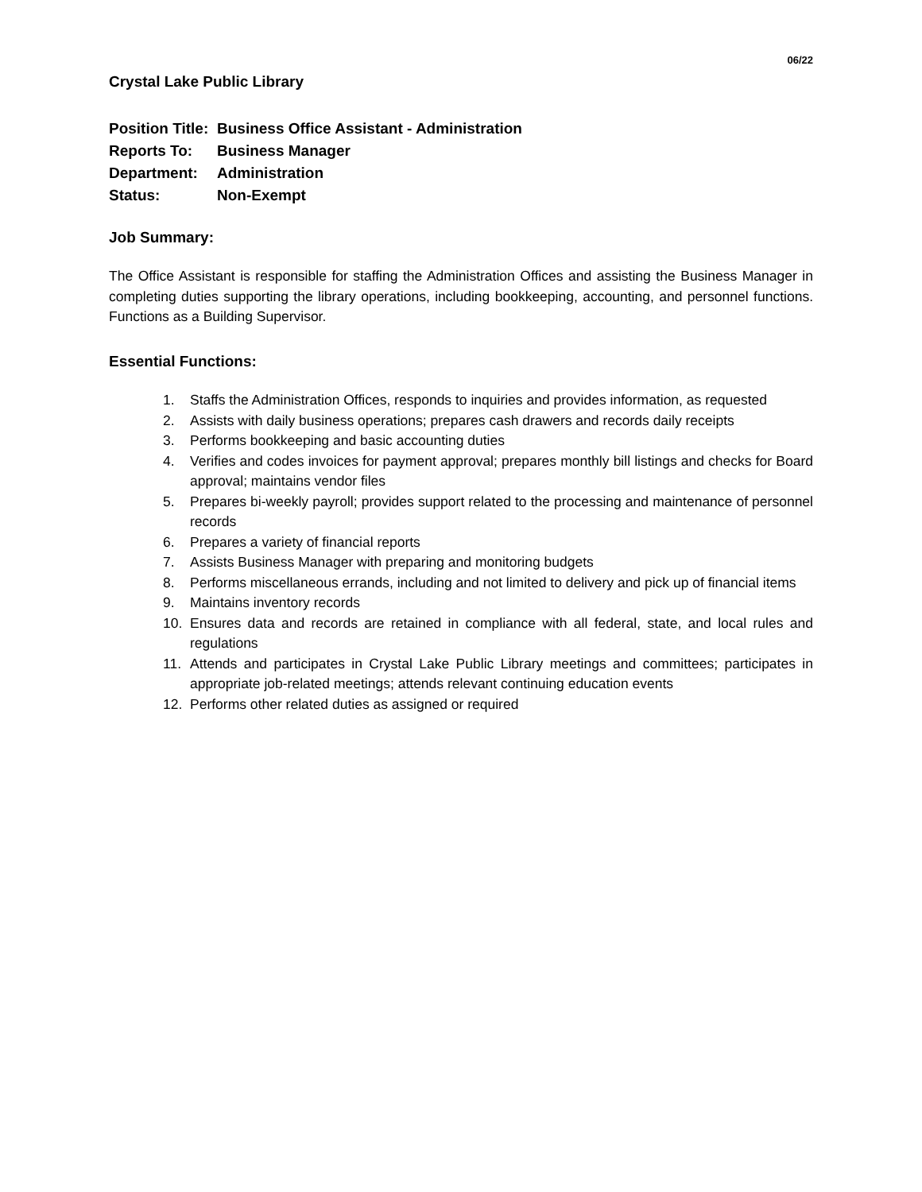06/22
Crystal Lake Public Library
| Position Title: | Business Office Assistant - Administration |
| Reports To: | Business Manager |
| Department: | Administration |
| Status: | Non-Exempt |
Job Summary:
The Office Assistant is responsible for staffing the Administration Offices and assisting the Business Manager in completing duties supporting the library operations, including bookkeeping, accounting, and personnel functions. Functions as a Building Supervisor.
Essential Functions:
1. Staffs the Administration Offices, responds to inquiries and provides information, as requested
2. Assists with daily business operations; prepares cash drawers and records daily receipts
3. Performs bookkeeping and basic accounting duties
4. Verifies and codes invoices for payment approval; prepares monthly bill listings and checks for Board approval; maintains vendor files
5. Prepares bi-weekly payroll; provides support related to the processing and maintenance of personnel records
6. Prepares a variety of financial reports
7. Assists Business Manager with preparing and monitoring budgets
8. Performs miscellaneous errands, including and not limited to delivery and pick up of financial items
9. Maintains inventory records
10. Ensures data and records are retained in compliance with all federal, state, and local rules and regulations
11. Attends and participates in Crystal Lake Public Library meetings and committees; participates in appropriate job-related meetings; attends relevant continuing education events
12. Performs other related duties as assigned or required